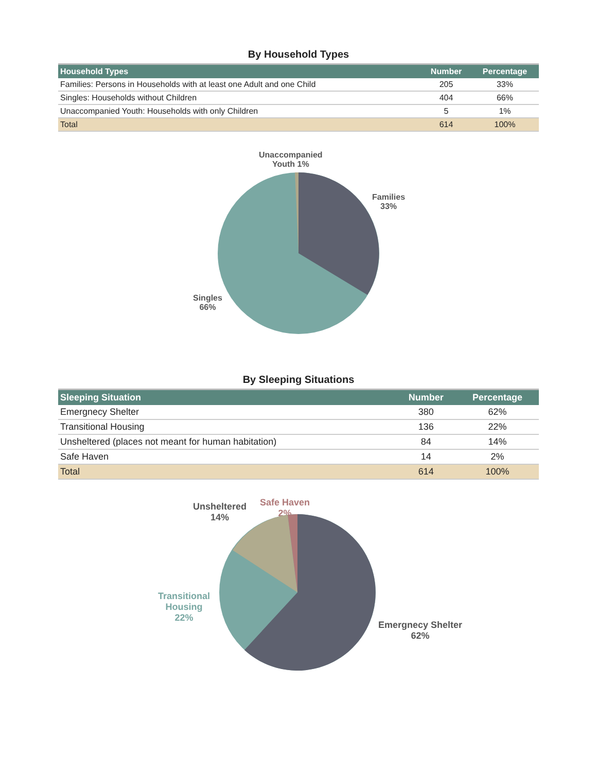By Household Types
| Household Types | Number | Percentage |
| --- | --- | --- |
| Families: Persons in Households with at least one Adult and one Child | 205 | 33% |
| Singles: Households without Children | 404 | 66% |
| Unaccompanied Youth: Households with only Children | 5 | 1% |
| Total | 614 | 100% |
Unaccompanied
Youth 1%
Families
33%
Singles
66%
By Sleeping Situations
| Sleeping Situation | Number | Percentage |
| --- | --- | --- |
| Emergnecy Shelter | 380 | 62% |
| Transitional Housing | 136 | 22% |
| Unsheltered (places not meant for human habitation) | 84 | 14% |
| Safe Haven | 14 | 2% |
| Total | 614 | 100% |
Unsheltered
14%
Safe Haven
2%
Transitional
Housing
22%
Emergnecy Shelter
62%